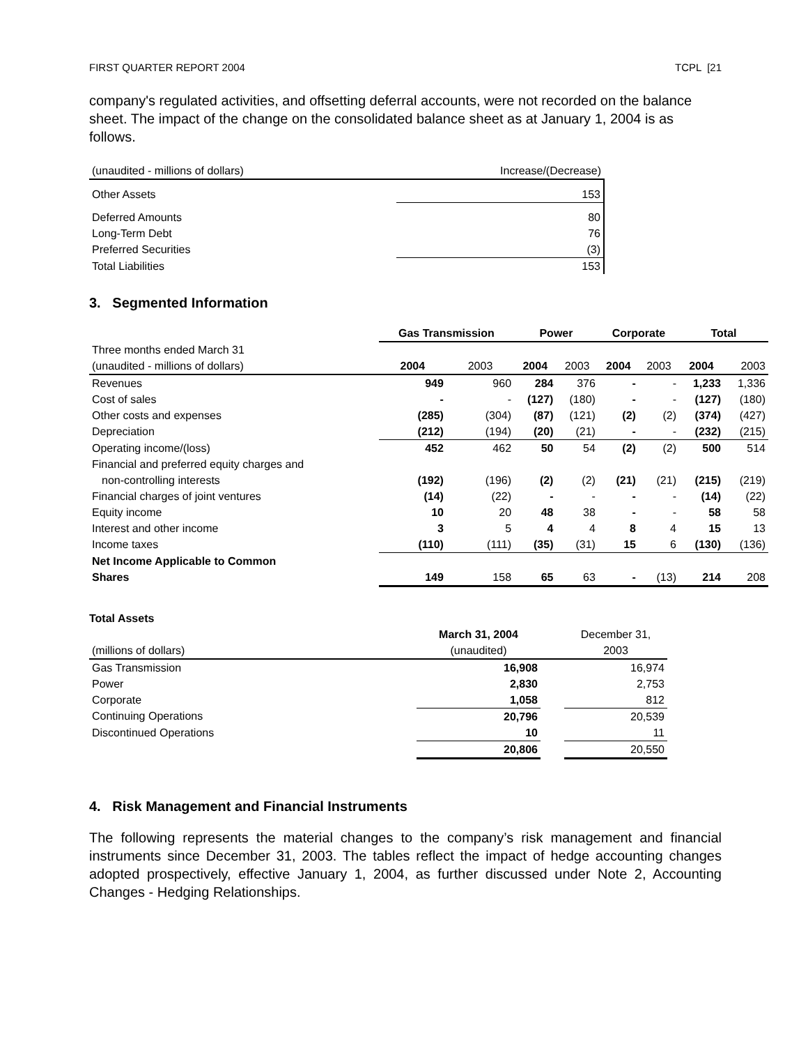FIRST QUARTER REPORT 2004 TCPL [21
company's regulated activities, and offsetting deferral accounts, were not recorded on the balance sheet. The impact of the change on the consolidated balance sheet as at January 1, 2004 is as follows.
| (unaudited - millions of dollars) | Increase/(Decrease) |
| Other Assets | 153 |
| Deferred Amounts | 80 |
| Long-Term Debt | 76 |
| Preferred Securities | (3) |
| Total Liabilities | 153 |
3. Segmented Information
| | Gas Transmission | | Power | | Corporate | | Total | |
| --- | --- | --- | --- | --- | --- | --- | --- | --- |
| Three months ended March 31 | | | | | | | | |
| (unaudited - millions of dollars) | 2004 | 2003 | 2004 | 2003 | 2004 | 2003 | 2004 | 2003 |
| Revenues | 949 | 960 | 284 | 376 | - | - | 1,233 | 1,336 |
| Cost of sales | - | - | (127) | (180) | - | - | (127) | (180) |
| Other costs and expenses | (285) | (304) | (87) | (121) | (2) | (2) | (374) | (427) |
| Depreciation | (212) | (194) | (20) | (21) | - | - | (232) | (215) |
| Operating income/(loss) | 452 | 462 | 50 | 54 | (2) | (2) | 500 | 514 |
| Financial and preferred equity charges and | | | | | | | | |
| non-controlling interests | (192) | (196) | (2) | (2) | (21) | (21) | (215) | (219) |
| Financial charges of joint ventures | (14) | (22) | - | - | - | - | (14) | (22) |
| Equity income | 10 | 20 | 48 | 38 | - | - | 58 | 58 |
| Interest and other income | 3 | 5 | 4 | 4 | 8 | 4 | 15 | 13 |
| Income taxes | (110) | (111) | (35) | (31) | 15 | 6 | (130) | (136) |
| Net Income Applicable to Common | | | | | | | | |
| Shares | 149 | 158 | 65 | 63 | - | (13) | 214 | 208 |
Total Assets
| | March 31, 2004 | | December 31, |
| (millions of dollars) | (unaudited) | | 2003 |
| Gas Transmission | 16,908 | | 16,974 |
| Power | 2,830 | | 2,753 |
| Corporate | 1,058 | | 812 |
| Continuing Operations | 20,796 | | 20,539 |
| Discontinued Operations | 10 | | 11 |
| | 20,806 | | 20,550 |
4. Risk Management and Financial Instruments
The following represents the material changes to the company’s risk management and financial instruments since December 31, 2003. The tables reflect the impact of hedge accounting changes adopted prospectively, effective January 1, 2004, as further discussed under Note 2, Accounting Changes - Hedging Relationships.